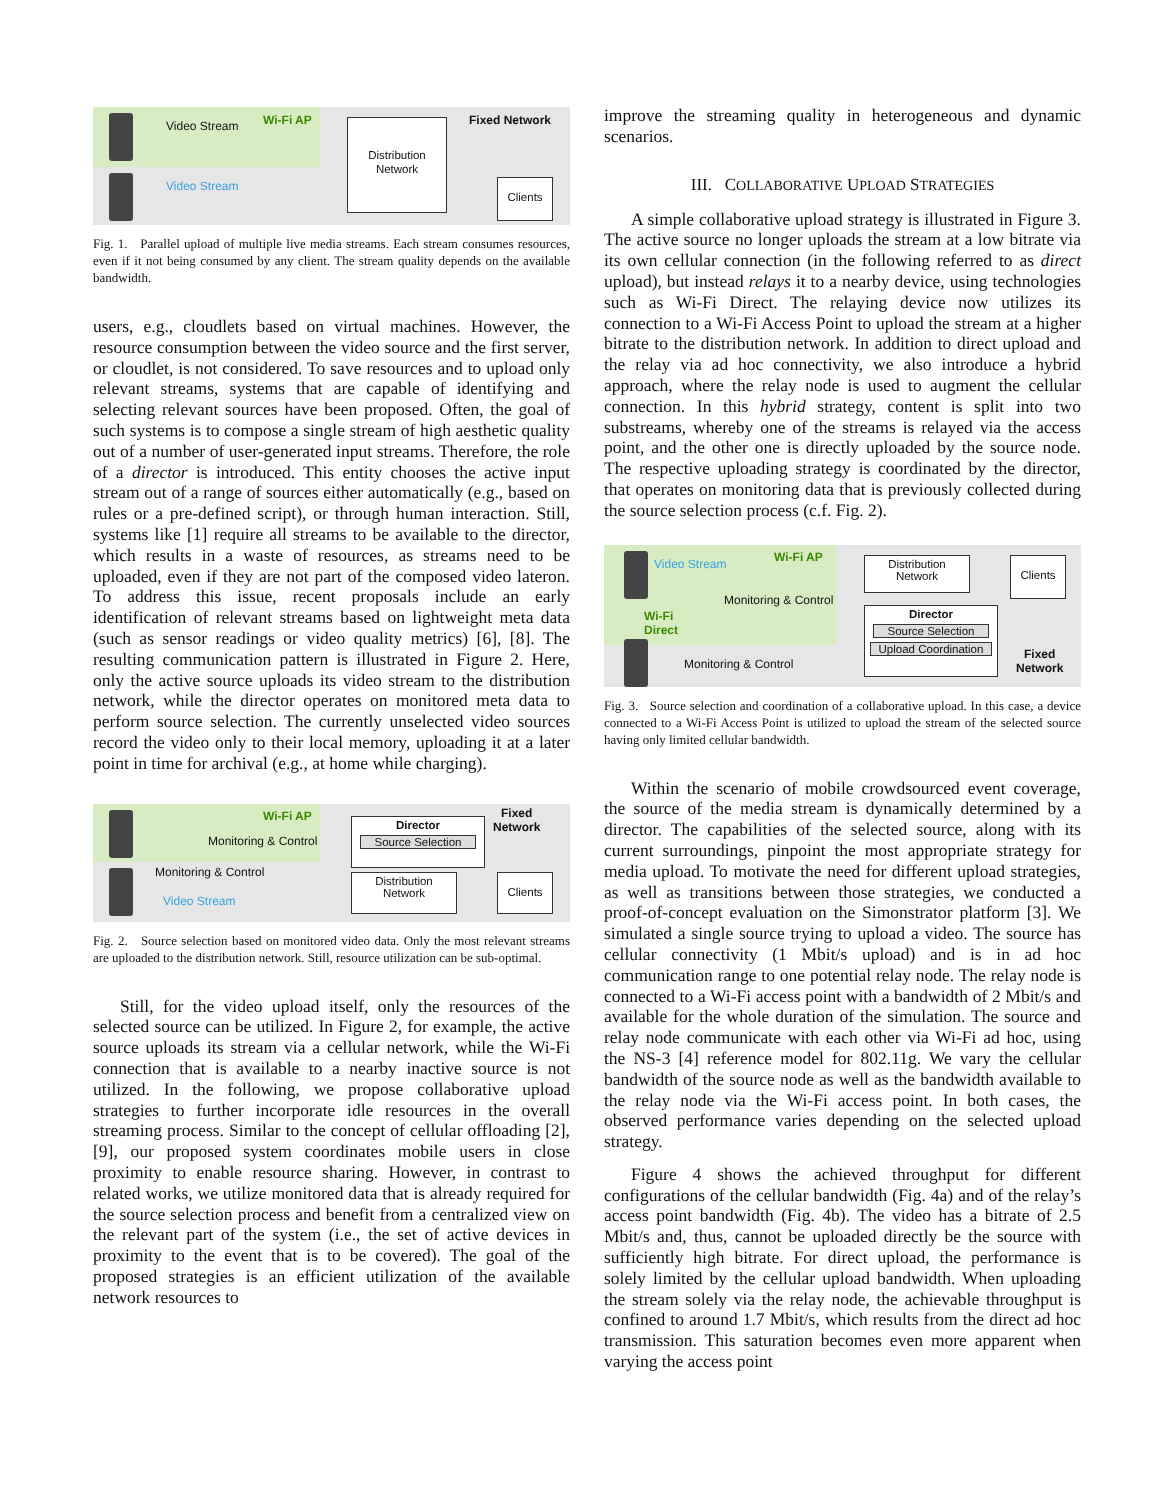Video Stream Wi-Fi AP Fixed Network
Distribution
Network
Video Stream Clients
Fig. 1. Parallel upload of multiple live media streams. Each stream consumes resources, even if it not being consumed by any client. The stream quality depends on the available bandwidth.
users, e.g., cloudlets based on virtual machines. However, the resource consumption between the video source and the first server, or cloudlet, is not considered. To save resources and to upload only relevant streams, systems that are capable of identifying and selecting relevant sources have been proposed. Often, the goal of such systems is to compose a single stream of high aesthetic quality out of a number of user-generated input streams. Therefore, the role of a director is introduced. This entity chooses the active input stream out of a range of sources either automatically (e.g., based on rules or a pre-defined script), or through human interaction. Still, systems like [1] require all streams to be available to the director, which results in a waste of resources, as streams need to be uploaded, even if they are not part of the composed video lateron. To address this issue, recent proposals include an early identification of relevant streams based on lightweight meta data (such as sensor readings or video quality metrics) [6], [8]. The resulting communication pattern is illustrated in Figure 2. Here, only the active source uploads its video stream to the distribution network, while the director operates on monitored meta data to perform source selection. The currently unselected video sources record the video only to their local memory, uploading it at a later point in time for archival (e.g., at home while charging).
Wi-Fi AP Fixed
Network
Monitoring & Control
Monitoring & Control
Video Stream
Director
Source Selection
Distribution
Network
Clients
Fig. 2. Source selection based on monitored video data. Only the most relevant streams are uploaded to the distribution network. Still, resource utilization can be sub-optimal.
Still, for the video upload itself, only the resources of the selected source can be utilized. In Figure 2, for example, the active source uploads its stream via a cellular network, while the Wi-Fi connection that is available to a nearby inactive source is not utilized. In the following, we propose collaborative upload strategies to further incorporate idle resources in the overall streaming process. Similar to the concept of cellular offloading [2], [9], our proposed system coordinates mobile users in close proximity to enable resource sharing. However, in contrast to related works, we utilize monitored data that is already required for the source selection process and benefit from a centralized view on the relevant part of the system (i.e., the set of active devices in proximity to the event that is to be covered). The goal of the proposed strategies is an efficient utilization of the available network resources to
improve the streaming quality in heterogeneous and dynamic scenarios.
III. COLLABORATIVE UPLOAD STRATEGIES
A simple collaborative upload strategy is illustrated in Figure 3. The active source no longer uploads the stream at a low bitrate via its own cellular connection (in the following referred to as direct upload), but instead relays it to a nearby device, using technologies such as Wi-Fi Direct. The relaying device now utilizes its connection to a Wi-Fi Access Point to upload the stream at a higher bitrate to the distribution network. In addition to direct upload and the relay via ad hoc connectivity, we also introduce a hybrid approach, where the relay node is used to augment the cellular connection. In this hybrid strategy, content is split into two substreams, whereby one of the streams is relayed via the access point, and the other one is directly uploaded by the source node. The respective uploading strategy is coordinated by the director, that operates on monitoring data that is previously collected during the source selection process (c.f. Fig. 2).
Video Stream Wi-Fi AP
Monitoring & Control
Wi-Fi
Direct
Monitoring & Control
Distribution
Network
Clients
Director
Source Selection
Upload Coordination
Fixed
Network
Fig. 3. Source selection and coordination of a collaborative upload. In this case, a device connected to a Wi-Fi Access Point is utilized to upload the stream of the selected source having only limited cellular bandwidth.
Within the scenario of mobile crowdsourced event coverage, the source of the media stream is dynamically determined by a director. The capabilities of the selected source, along with its current surroundings, pinpoint the most appropriate strategy for media upload. To motivate the need for different upload strategies, as well as transitions between those strategies, we conducted a proof-of-concept evaluation on the Simonstrator platform [3]. We simulated a single source trying to upload a video. The source has cellular connectivity (1 Mbit/s upload) and is in ad hoc communication range to one potential relay node. The relay node is connected to a Wi-Fi access point with a bandwidth of 2 Mbit/s and available for the whole duration of the simulation. The source and relay node communicate with each other via Wi-Fi ad hoc, using the NS-3 [4] reference model for 802.11g. We vary the cellular bandwidth of the source node as well as the bandwidth available to the relay node via the Wi-Fi access point. In both cases, the observed performance varies depending on the selected upload strategy.
Figure 4 shows the achieved throughput for different configurations of the cellular bandwidth (Fig. 4a) and of the relay’s access point bandwidth (Fig. 4b). The video has a bitrate of 2.5 Mbit/s and, thus, cannot be uploaded directly be the source with sufficiently high bitrate. For direct upload, the performance is solely limited by the cellular upload bandwidth. When uploading the stream solely via the relay node, the achievable throughput is confined to around 1.7 Mbit/s, which results from the direct ad hoc transmission. This saturation becomes even more apparent when varying the access point